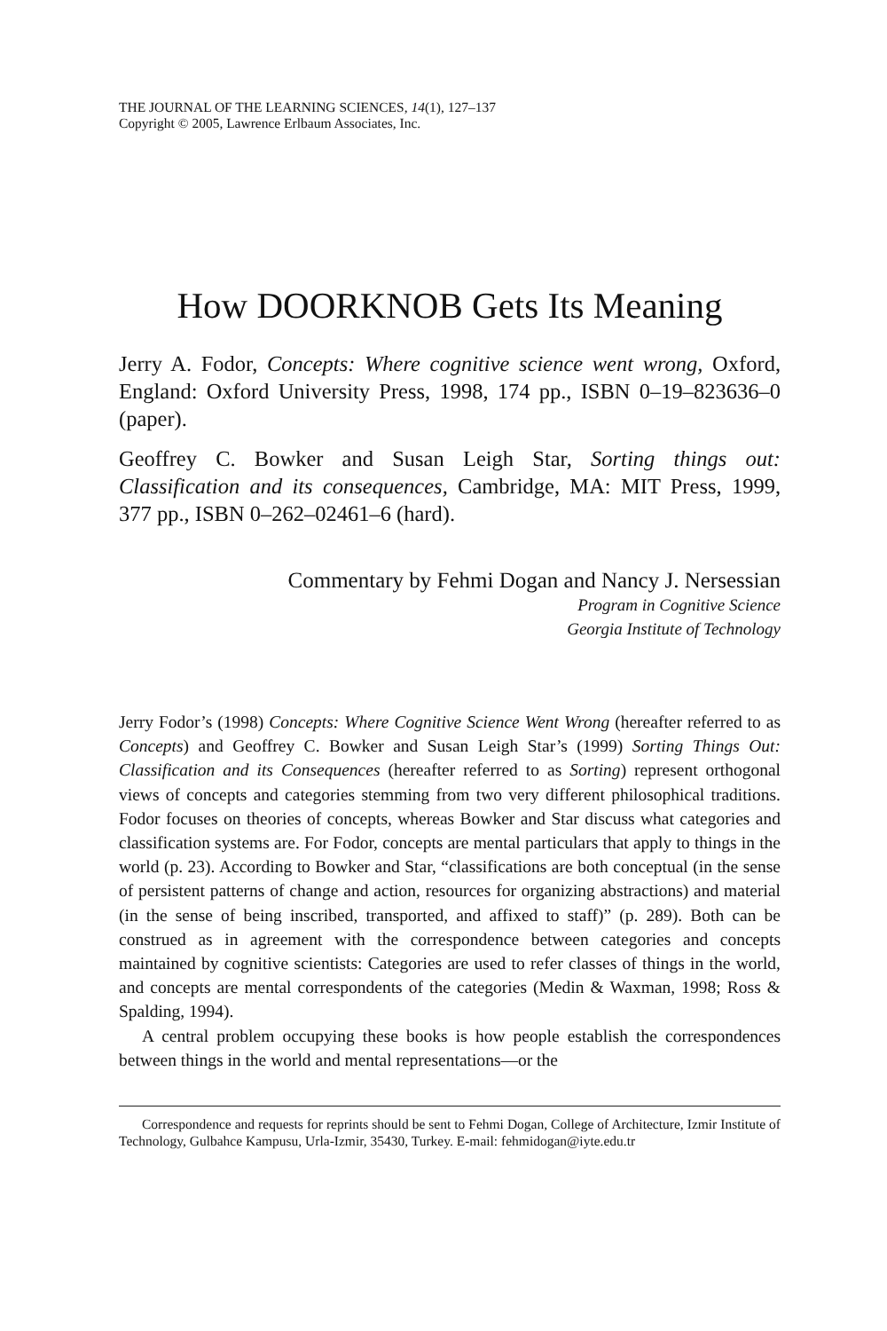THE JOURNAL OF THE LEARNING SCIENCES, 14(1), 127–137
Copyright © 2005, Lawrence Erlbaum Associates, Inc.
How DOORKNOB Gets Its Meaning
Jerry A. Fodor, Concepts: Where cognitive science went wrong, Oxford, England: Oxford University Press, 1998, 174 pp., ISBN 0–19–823636–0 (paper).
Geoffrey C. Bowker and Susan Leigh Star, Sorting things out: Classification and its consequences, Cambridge, MA: MIT Press, 1999, 377 pp., ISBN 0–262–02461–6 (hard).
Commentary by Fehmi Dogan and Nancy J. Nersessian
Program in Cognitive Science
Georgia Institute of Technology
Jerry Fodor’s (1998) Concepts: Where Cognitive Science Went Wrong (hereafter referred to as Concepts) and Geoffrey C. Bowker and Susan Leigh Star’s (1999) Sorting Things Out: Classification and its Consequences (hereafter referred to as Sorting) represent orthogonal views of concepts and categories stemming from two very different philosophical traditions. Fodor focuses on theories of concepts, whereas Bowker and Star discuss what categories and classification systems are. For Fodor, concepts are mental particulars that apply to things in the world (p. 23). According to Bowker and Star, “classifications are both conceptual (in the sense of persistent patterns of change and action, resources for organizing abstractions) and material (in the sense of being inscribed, transported, and affixed to staff)” (p. 289). Both can be construed as in agreement with the correspondence between categories and concepts maintained by cognitive scientists: Categories are used to refer classes of things in the world, and concepts are mental correspondents of the categories (Medin & Waxman, 1998; Ross & Spalding, 1994).
A central problem occupying these books is how people establish the correspondences between things in the world and mental representations—or the
Correspondence and requests for reprints should be sent to Fehmi Dogan, College of Architecture, Izmir Institute of Technology, Gulbahce Kampusu, Urla-Izmir, 35430, Turkey. E-mail: fehmidogan@iyte.edu.tr